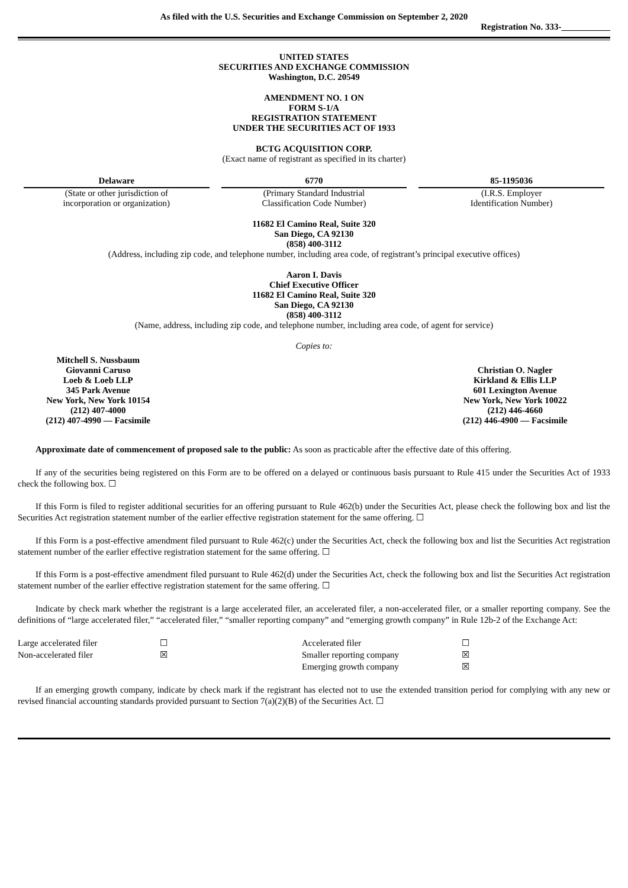As filed with the U.S. Securities and Exchange Commission on September 2, 2020
Registration No. 333-___________
UNITED STATES
SECURITIES AND EXCHANGE COMMISSION
Washington, D.C. 20549
AMENDMENT NO. 1 ON
FORM S-1/A
REGISTRATION STATEMENT
UNDER THE SECURITIES ACT OF 1933
BCTG ACQUISITION CORP.
(Exact name of registrant as specified in its charter)
| Delaware | 6770 | 85-1195036 |
| (State or other jurisdiction of incorporation or organization) | (Primary Standard Industrial Classification Code Number) | (I.R.S. Employer Identification Number) |
11682 El Camino Real, Suite 320
San Diego, CA 92130
(858) 400-3112
(Address, including zip code, and telephone number, including area code, of registrant’s principal executive offices)
Aaron I. Davis
Chief Executive Officer
11682 El Camino Real, Suite 320
San Diego, CA 92130
(858) 400-3112
(Name, address, including zip code, and telephone number, including area code, of agent for service)
Copies to:
| Mitchell S. Nussbaum Giovanni Caruso Loeb & Loeb LLP 345 Park Avenue New York, New York 10154 (212) 407-4000 (212) 407-4990 — Facsimile | Christian O. Nagler Kirkland & Ellis LLP 601 Lexington Avenue New York, New York 10022 (212) 446-4660 (212) 446-4900 — Facsimile |
Approximate date of commencement of proposed sale to the public: As soon as practicable after the effective date of this offering.
If any of the securities being registered on this Form are to be offered on a delayed or continuous basis pursuant to Rule 415 under the Securities Act of 1933 check the following box. ☐
If this Form is filed to register additional securities for an offering pursuant to Rule 462(b) under the Securities Act, please check the following box and list the Securities Act registration statement number of the earlier effective registration statement for the same offering. ☐
If this Form is a post-effective amendment filed pursuant to Rule 462(c) under the Securities Act, check the following box and list the Securities Act registration statement number of the earlier effective registration statement for the same offering. ☐
If this Form is a post-effective amendment filed pursuant to Rule 462(d) under the Securities Act, check the following box and list the Securities Act registration statement number of the earlier effective registration statement for the same offering. ☐
Indicate by check mark whether the registrant is a large accelerated filer, an accelerated filer, a non-accelerated filer, or a smaller reporting company. See the definitions of “large accelerated filer,” “accelerated filer,” “smaller reporting company” and “emerging growth company” in Rule 12b-2 of the Exchange Act:
| Large accelerated filer | ☐ | Accelerated filer | ☐ |
| Non-accelerated filer | ☒ | Smaller reporting company | ☒ |
| | | Emerging growth company | ☒ |
If an emerging growth company, indicate by check mark if the registrant has elected not to use the extended transition period for complying with any new or revised financial accounting standards provided pursuant to Section 7(a)(2)(B) of the Securities Act. ☐